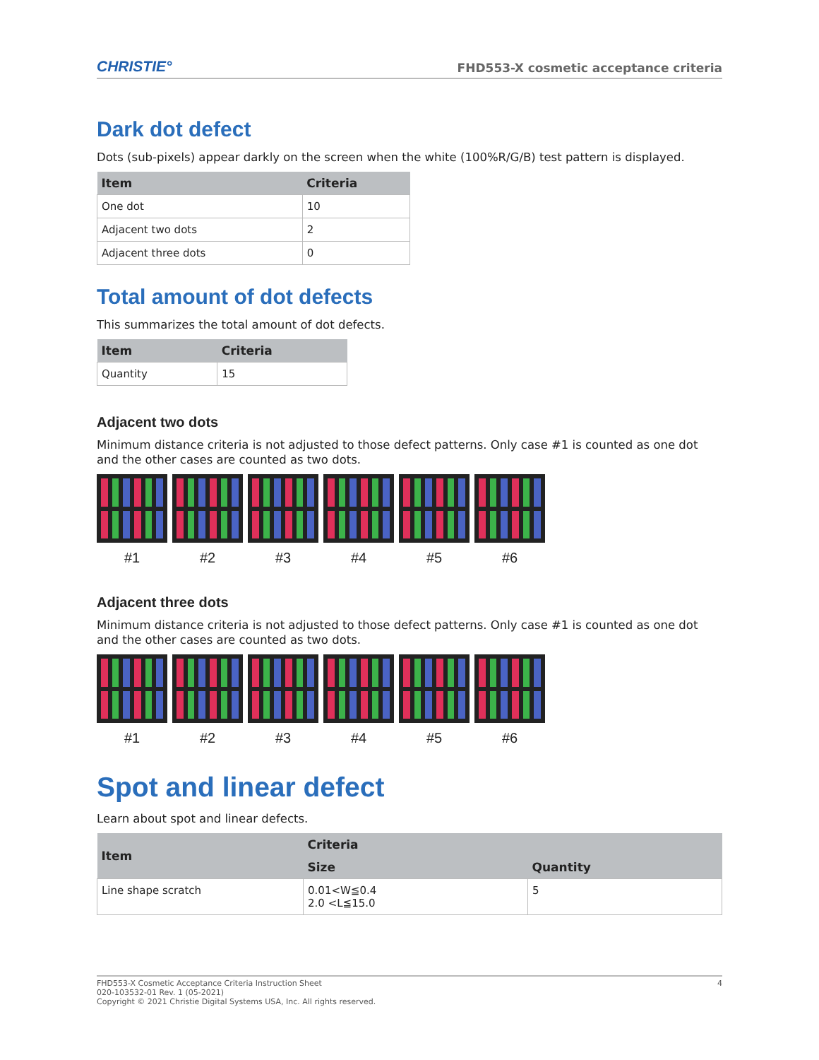CHRISTIE°
FHD553-X cosmetic acceptance criteria
Dark dot defect
Dots (sub-pixels) appear darkly on the screen when the white (100%R/G/B) test pattern is displayed.
| Item | Criteria |
| --- | --- |
| One dot | 10 |
| Adjacent two dots | 2 |
| Adjacent three dots | 0 |
Total amount of dot defects
This summarizes the total amount of dot defects.
| Item | Criteria |
| --- | --- |
| Quantity | 15 |
Adjacent two dots
Minimum distance criteria is not adjusted to those defect patterns. Only case #1 is counted as one dot and the other cases are counted as two dots.
#1 #2 #3 #4 #5 #6
Adjacent three dots
Minimum distance criteria is not adjusted to those defect patterns. Only case #1 is counted as one dot and the other cases are counted as two dots.
#1 #2 #3 #4 #5 #6
Spot and linear defect
Learn about spot and linear defects.
| Item | Criteria | |
| --- | --- | --- |
| | Size | Quantity |
| Line shape scratch | 0.01<W≦0.4 2.0 <L≦15.0 | 5 |
FHD553-X Cosmetic Acceptance Criteria Instruction Sheet
020-103532-01 Rev. 1 (05-2021)
Copyright © 2021 Christie Digital Systems USA, Inc. All rights reserved.
4